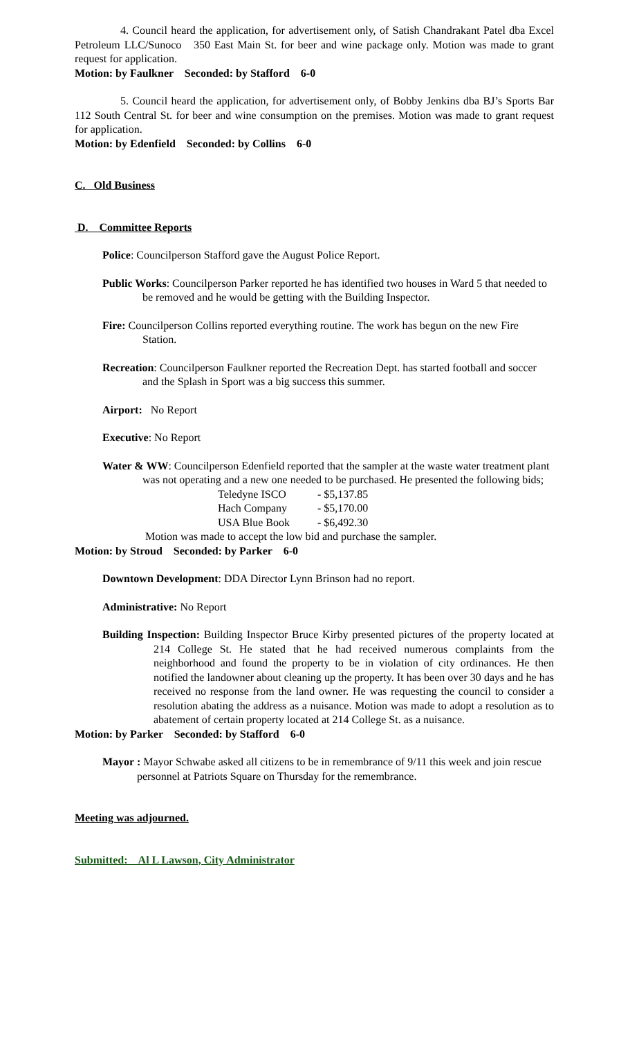4. Council heard the application, for advertisement only, of Satish Chandrakant Patel dba Excel Petroleum LLC/Sunoco 350 East Main St. for beer and wine package only. Motion was made to grant request for application.
Motion: by Faulkner Seconded: by Stafford 6-0
5. Council heard the application, for advertisement only, of Bobby Jenkins dba BJ’s Sports Bar 112 South Central St. for beer and wine consumption on the premises. Motion was made to grant request for application.
Motion: by Edenfield Seconded: by Collins 6-0
C. Old Business
D. Committee Reports
Police: Councilperson Stafford gave the August Police Report.
Public Works: Councilperson Parker reported he has identified two houses in Ward 5 that needed to be removed and he would be getting with the Building Inspector.
Fire: Councilperson Collins reported everything routine. The work has begun on the new Fire Station.
Recreation: Councilperson Faulkner reported the Recreation Dept. has started football and soccer and the Splash in Sport was a big success this summer.
Airport: No Report
Executive: No Report
Water & WW: Councilperson Edenfield reported that the sampler at the waste water treatment plant was not operating and a new one needed to be purchased. He presented the following bids;
Teledyne ISCO - $5,137.85
Hach Company - $5,170.00
USA Blue Book - $6,492.30
Motion was made to accept the low bid and purchase the sampler.
Motion: by Stroud Seconded: by Parker 6-0
Downtown Development: DDA Director Lynn Brinson had no report.
Administrative: No Report
Building Inspection: Building Inspector Bruce Kirby presented pictures of the property located at 214 College St. He stated that he had received numerous complaints from the neighborhood and found the property to be in violation of city ordinances. He then notified the landowner about cleaning up the property. It has been over 30 days and he has received no response from the land owner. He was requesting the council to consider a resolution abating the address as a nuisance. Motion was made to adopt a resolution as to abatement of certain property located at 214 College St. as a nuisance.
Motion: by Parker Seconded: by Stafford 6-0
Mayor : Mayor Schwabe asked all citizens to be in remembrance of 9/11 this week and join rescue personnel at Patriots Square on Thursday for the remembrance.
Meeting was adjourned.
Submitted: Al L Lawson, City Administrator